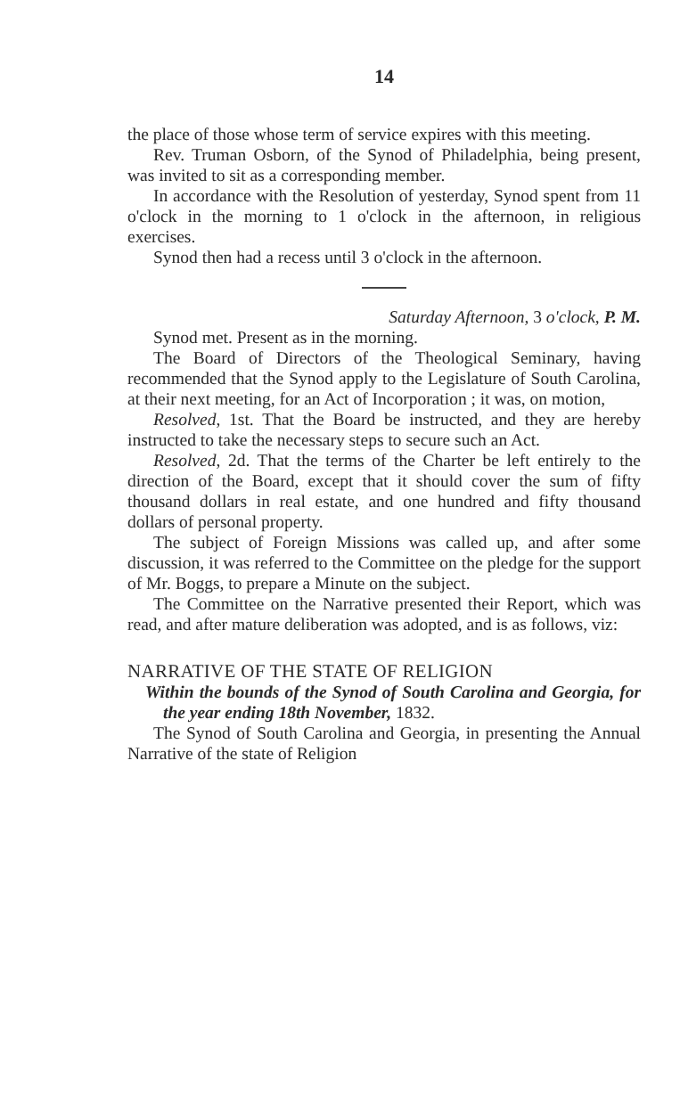14
the place of those whose term of service expires with this meeting.
Rev. Truman Osborn, of the Synod of Philadelphia, being present, was invited to sit as a corresponding member.
In accordance with the Resolution of yesterday, Synod spent from 11 o'clock in the morning to 1 o'clock in the afternoon, in religious exercises.
Synod then had a recess until 3 o'clock in the afternoon.
Saturday Afternoon, 3 o'clock, P. M.
Synod met. Present as in the morning.
The Board of Directors of the Theological Seminary, having recommended that the Synod apply to the Legislature of South Carolina, at their next meeting, for an Act of Incorporation ; it was, on motion,
Resolved, 1st. That the Board be instructed, and they are hereby instructed to take the necessary steps to secure such an Act.
Resolved, 2d. That the terms of the Charter be left entirely to the direction of the Board, except that it should cover the sum of fifty thousand dollars in real estate, and one hundred and fifty thousand dollars of personal property.
The subject of Foreign Missions was called up, and after some discussion, it was referred to the Committee on the pledge for the support of Mr. Boggs, to prepare a Minute on the subject.
The Committee on the Narrative presented their Report, which was read, and after mature deliberation was adopted, and is as follows, viz:
NARRATIVE OF THE STATE OF RELIGION
Within the bounds of the Synod of South Carolina and Georgia, for the year ending 18th November, 1832.
The Synod of South Carolina and Georgia, in presenting the Annual Narrative of the state of Religion